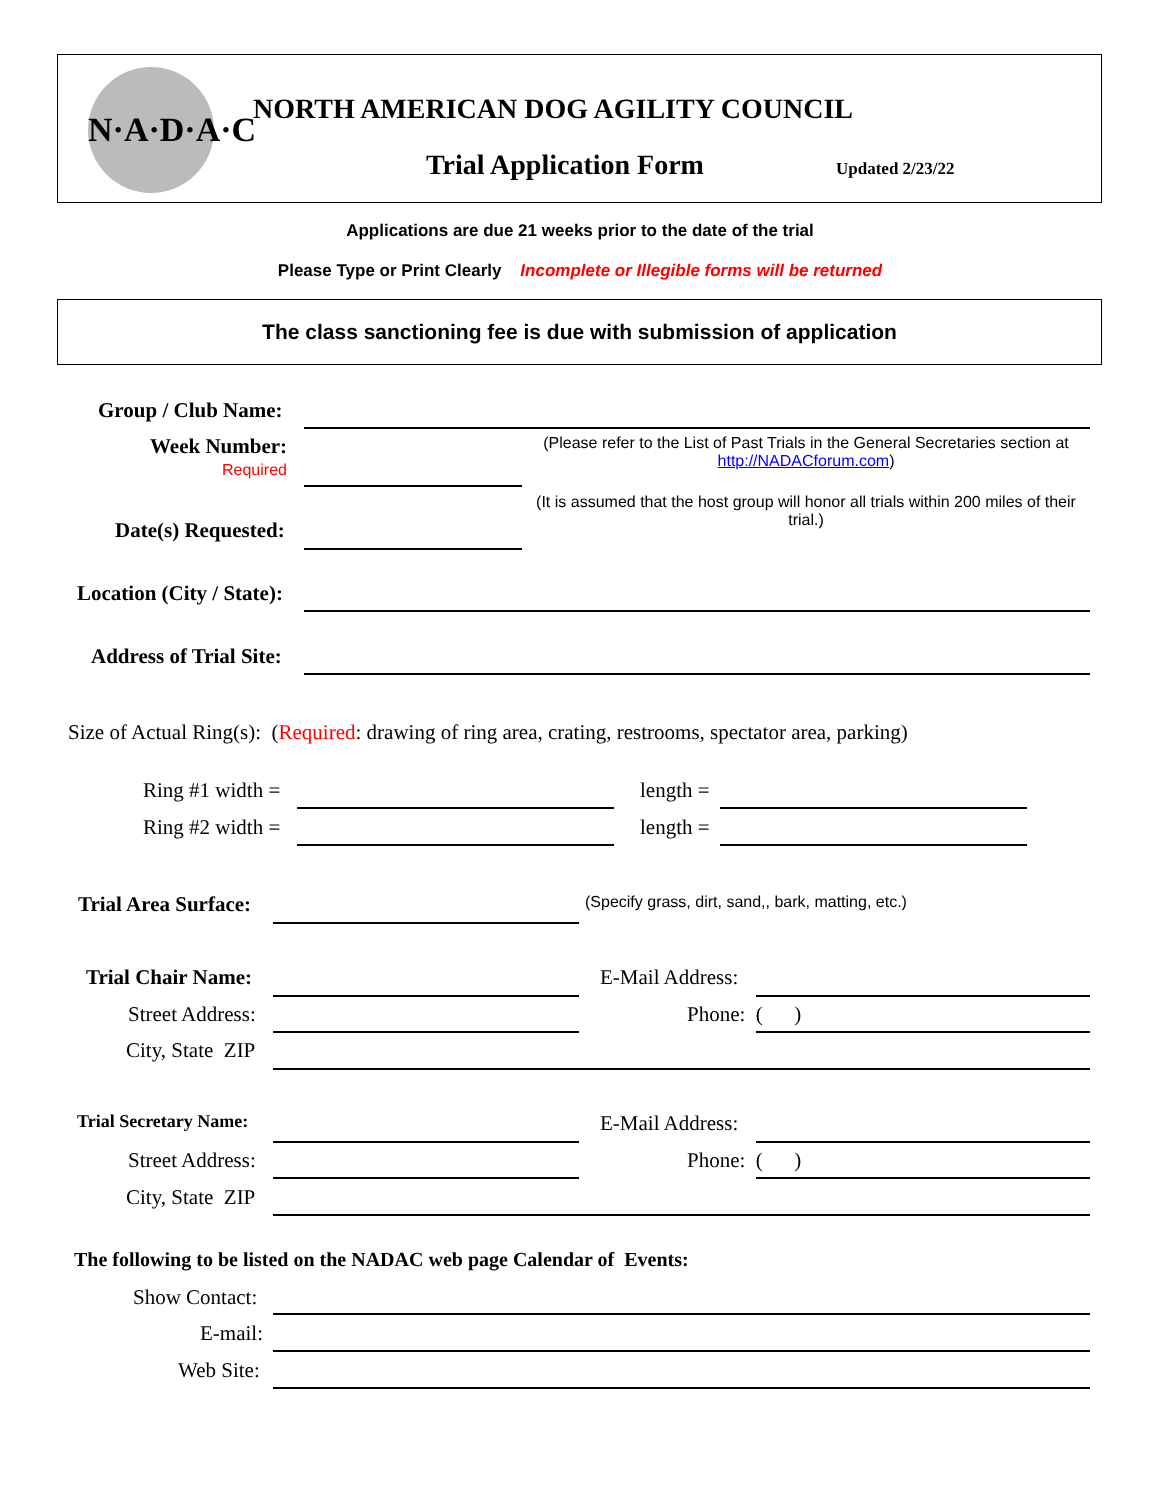N·A·D·A·C
NORTH AMERICAN DOG AGILITY COUNCIL
Trial Application Form Updated 2/23/22
Applications are due 21 weeks prior to the date of the trial
Please Type or Print Clearly Incomplete or Illegible forms will be returned
The class sanctioning fee is due with submission of application
Group / Club Name:
Week Number:
Required
(Please refer to the List of Past Trials in the General Secretaries section at http://NADACforum.com)
(It is assumed that the host group will honor all trials within 200 miles of their trial.)
Date(s) Requested:
Location (City / State):
Address of Trial Site:
Size of Actual Ring(s): (Required: drawing of ring area, crating, restrooms, spectator area, parking)
Ring #1 width = length =
Ring #2 width = length =
Trial Area Surface:
(Specify grass, dirt, sand,, bark, matting, etc.)
Trial Chair Name: E-Mail Address:
Street Address: Phone: ( )
City, State ZIP
Trial Secretary Name: E-Mail Address:
Street Address: Phone: ( )
City, State ZIP
The following to be listed on the NADAC web page Calendar of Events:
Show Contact:
E-mail:
Web Site: